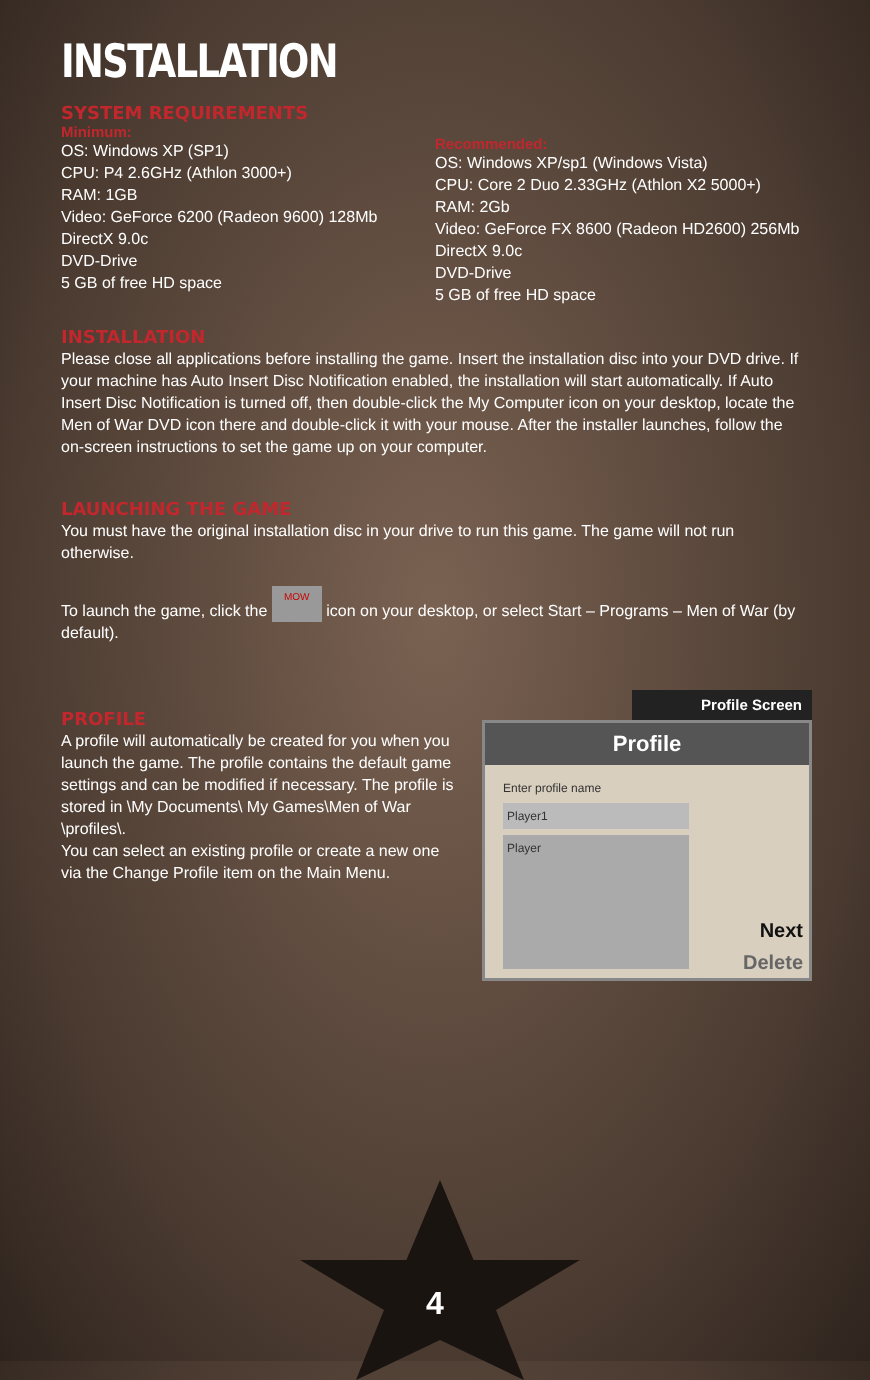INSTALLATION
SYSTEM REQUIREMENTS
Minimum:
OS: Windows XP (SP1)
CPU: P4 2.6GHz (Athlon 3000+)
RAM: 1GB
Video: GeForce 6200 (Radeon 9600) 128Mb
DirectX 9.0c
DVD-Drive
5 GB of free HD space
Recommended:
OS: Windows XP/sp1 (Windows Vista)
CPU: Core 2 Duo 2.33GHz (Athlon X2 5000+)
RAM: 2Gb
Video: GeForce FX 8600 (Radeon HD2600) 256Mb
DirectX 9.0c
DVD-Drive
5 GB of free HD space
INSTALLATION
Please close all applications before installing the game. Insert the installation disc into your DVD drive. If your machine has Auto Insert Disc Notification enabled, the installation will start automatically. If Auto Insert Disc Notification is turned off, then double-click the My Computer icon on your desktop, locate the Men of War DVD icon there and double-click it with your mouse. After the installer launches, follow the on-screen instructions to set the game up on your computer.
LAUNCHING THE GAME
You must have the original installation disc in your drive to run this game. The game will not run otherwise.
To launch the game, click the MOW icon on your desktop, or select Start – Programs – Men of War (by default).
PROFILE
A profile will automatically be created for you when you launch the game. The profile contains the default game settings and can be modified if necessary. The profile is stored in \My Documents\ My Games\Men of War \profiles\.
You can select an existing profile or create a new one via the Change Profile item on the Main Menu.
Profile Screen
Profile
Enter profile name
Player1
Player
Next
Delete
4